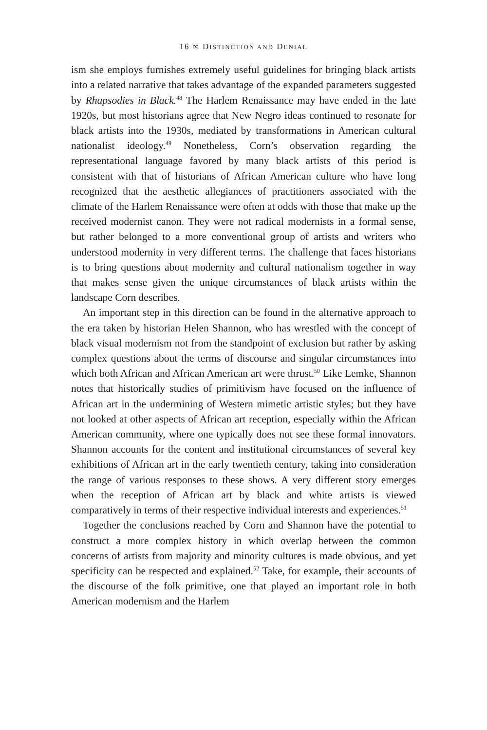16 ∞ DISTINCTION AND DENIAL
ism she employs furnishes extremely useful guidelines for bringing black artists into a related narrative that takes advantage of the expanded parameters suggested by Rhapsodies in Black.<sup>48</sup> The Harlem Renaissance may have ended in the late 1920s, but most historians agree that New Negro ideas continued to resonate for black artists into the 1930s, mediated by transformations in American cultural nationalist ideology.<sup>49</sup> Nonetheless, Corn’s observation regarding the representational language favored by many black artists of this period is consistent with that of historians of African American culture who have long recognized that the aesthetic allegiances of practitioners associated with the climate of the Harlem Renaissance were often at odds with those that make up the received modernist canon. They were not radical modernists in a formal sense, but rather belonged to a more conventional group of artists and writers who understood modernity in very different terms. The challenge that faces historians is to bring questions about modernity and cultural nationalism together in way that makes sense given the unique circumstances of black artists within the landscape Corn describes.
An important step in this direction can be found in the alternative approach to the era taken by historian Helen Shannon, who has wrestled with the concept of black visual modernism not from the standpoint of exclusion but rather by asking complex questions about the terms of discourse and singular circumstances into which both African and African American art were thrust.<sup>50</sup> Like Lemke, Shannon notes that historically studies of primitivism have focused on the influence of African art in the undermining of Western mimetic artistic styles; but they have not looked at other aspects of African art reception, especially within the African American community, where one typically does not see these formal innovators. Shannon accounts for the content and institutional circumstances of several key exhibitions of African art in the early twentieth century, taking into consideration the range of various responses to these shows. A very different story emerges when the reception of African art by black and white artists is viewed comparatively in terms of their respective individual interests and experiences.<sup>51</sup>
Together the conclusions reached by Corn and Shannon have the potential to construct a more complex history in which overlap between the common concerns of artists from majority and minority cultures is made obvious, and yet specificity can be respected and explained.<sup>52</sup> Take, for example, their accounts of the discourse of the folk primitive, one that played an important role in both American modernism and the Harlem